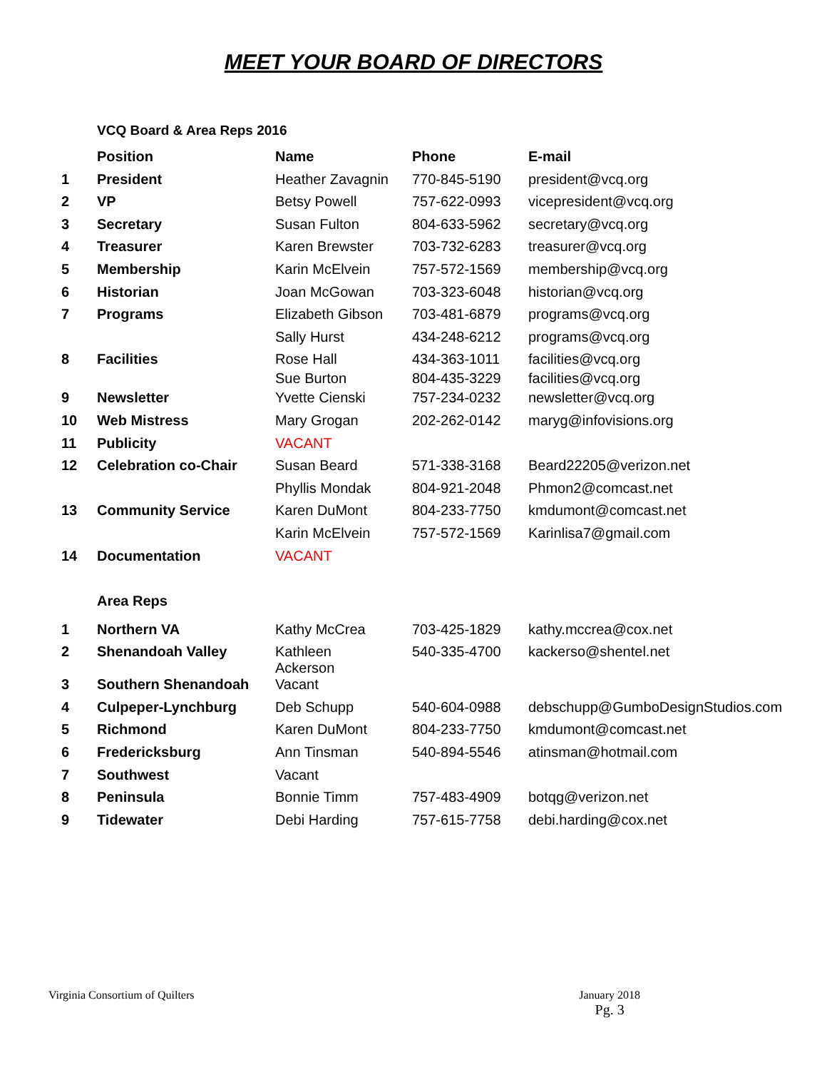MEET YOUR BOARD OF DIRECTORS
VCQ Board & Area Reps 2016
| | Position | Name | Phone | E-mail |
| --- | --- | --- | --- | --- |
| 1 | President | Heather Zavagnin | 770-845-5190 | president@vcq.org |
| 2 | VP | Betsy Powell | 757-622-0993 | vicepresident@vcq.org |
| 3 | Secretary | Susan Fulton | 804-633-5962 | secretary@vcq.org |
| 4 | Treasurer | Karen Brewster | 703-732-6283 | treasurer@vcq.org |
| 5 | Membership | Karin McElvein | 757-572-1569 | membership@vcq.org |
| 6 | Historian | Joan McGowan | 703-323-6048 | historian@vcq.org |
| 7 | Programs | Elizabeth Gibson | 703-481-6879 | programs@vcq.org |
| | | Sally Hurst | 434-248-6212 | programs@vcq.org |
| 8 | Facilities | Rose Hall | 434-363-1011 | facilities@vcq.org |
| | | Sue Burton | 804-435-3229 | facilities@vcq.org |
| 9 | Newsletter | Yvette Cienski | 757-234-0232 | newsletter@vcq.org |
| 10 | Web Mistress | Mary Grogan | 202-262-0142 | maryg@infovisions.org |
| 11 | Publicity | VACANT | | |
| 12 | Celebration co-Chair | Susan Beard | 571-338-3168 | Beard22205@verizon.net |
| | | Phyllis Mondak | 804-921-2048 | Phmon2@comcast.net |
| 13 | Community Service | Karen DuMont | 804-233-7750 | kmdumont@comcast.net |
| | | Karin McElvein | 757-572-1569 | Karinlisa7@gmail.com |
| 14 | Documentation | VACANT | | |
| | Area Reps | | | |
| 1 | Northern VA | Kathy McCrea | 703-425-1829 | kathy.mccrea@cox.net |
| 2 | Shenandoah Valley | Kathleen Ackerson | 540-335-4700 | kackerso@shentel.net |
| 3 | Southern Shenandoah | Vacant | | |
| 4 | Culpeper-Lynchburg | Deb Schupp | 540-604-0988 | debschupp@GumboDesignStudios.com |
| 5 | Richmond | Karen DuMont | 804-233-7750 | kmdumont@comcast.net |
| 6 | Fredericksburg | Ann Tinsman | 540-894-5546 | atinsman@hotmail.com |
| 7 | Southwest | Vacant | | |
| 8 | Peninsula | Bonnie Timm | 757-483-4909 | botqg@verizon.net |
| 9 | Tidewater | Debi Harding | 757-615-7758 | debi.harding@cox.net |
Virginia Consortium of Quilters
January 2018
Pg. 3